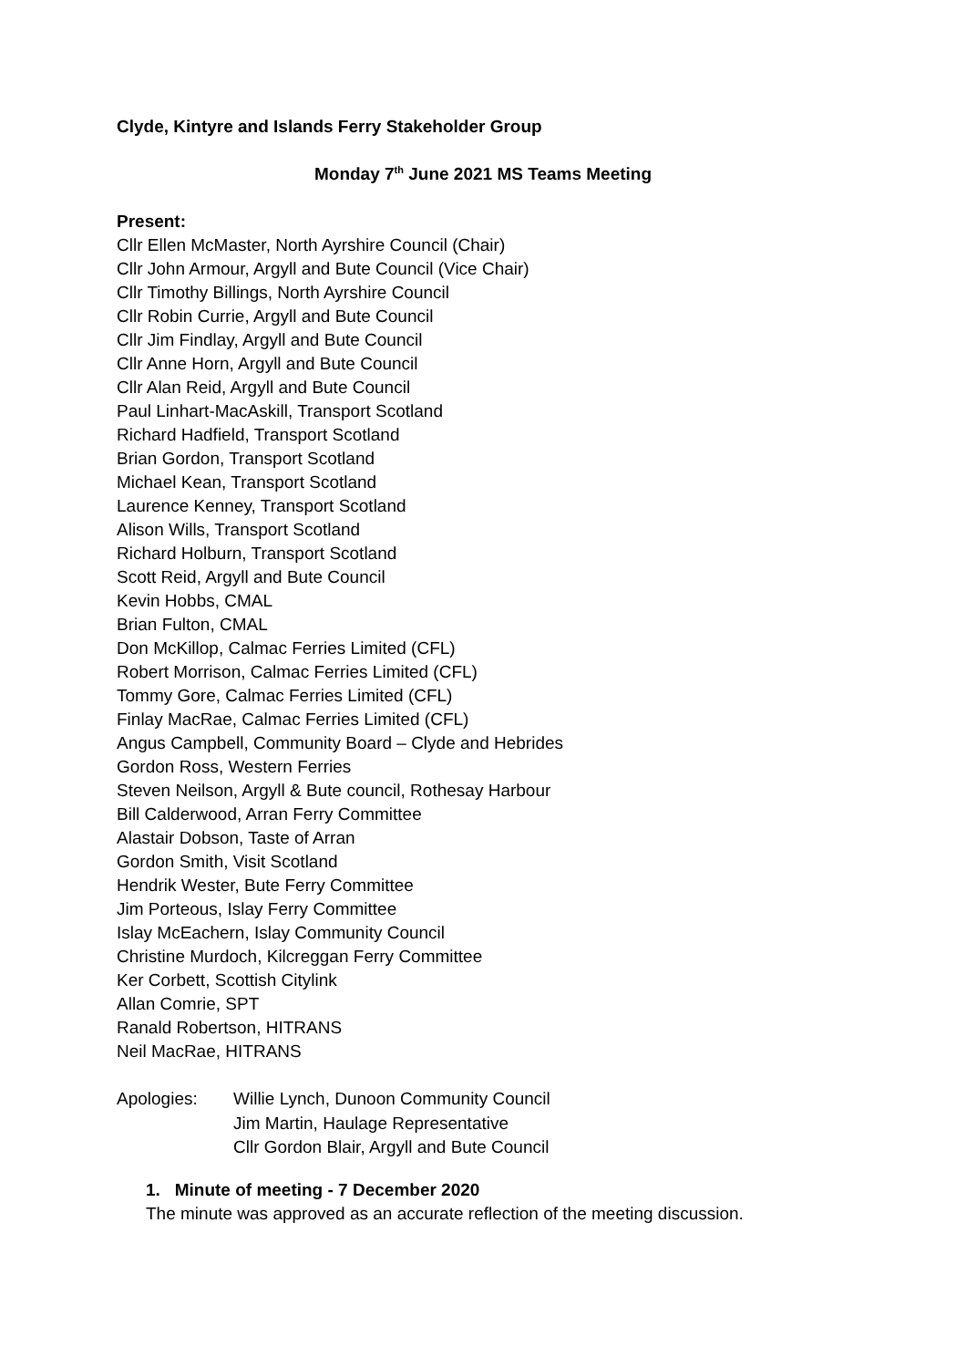Clyde, Kintyre and Islands Ferry Stakeholder Group
Monday 7<sup>th</sup> June 2021 MS Teams Meeting
Present:
Cllr Ellen McMaster, North Ayrshire Council (Chair)
Cllr John Armour, Argyll and Bute Council (Vice Chair)
Cllr Timothy Billings, North Ayrshire Council
Cllr Robin Currie, Argyll and Bute Council
Cllr Jim Findlay, Argyll and Bute Council
Cllr Anne Horn, Argyll and Bute Council
Cllr Alan Reid, Argyll and Bute Council
Paul Linhart-MacAskill, Transport Scotland
Richard Hadfield, Transport Scotland
Brian Gordon, Transport Scotland
Michael Kean, Transport Scotland
Laurence Kenney, Transport Scotland
Alison Wills, Transport Scotland
Richard Holburn, Transport Scotland
Scott Reid, Argyll and Bute Council
Kevin Hobbs, CMAL
Brian Fulton, CMAL
Don McKillop, Calmac Ferries Limited (CFL)
Robert Morrison, Calmac Ferries Limited (CFL)
Tommy Gore, Calmac Ferries Limited (CFL)
Finlay MacRae, Calmac Ferries Limited (CFL)
Angus Campbell, Community Board – Clyde and Hebrides
Gordon Ross, Western Ferries
Steven Neilson, Argyll & Bute council, Rothesay Harbour
Bill Calderwood, Arran Ferry Committee
Alastair Dobson, Taste of Arran
Gordon Smith, Visit Scotland
Hendrik Wester, Bute Ferry Committee
Jim Porteous, Islay Ferry Committee
Islay McEachern, Islay Community Council
Christine Murdoch, Kilcreggan Ferry Committee
Ker Corbett, Scottish Citylink
Allan Comrie, SPT
Ranald Robertson, HITRANS
Neil MacRae, HITRANS
Apologies: Willie Lynch, Dunoon Community Council
Jim Martin, Haulage Representative
Cllr Gordon Blair, Argyll and Bute Council
1. Minute of meeting - 7 December 2020
The minute was approved as an accurate reflection of the meeting discussion.